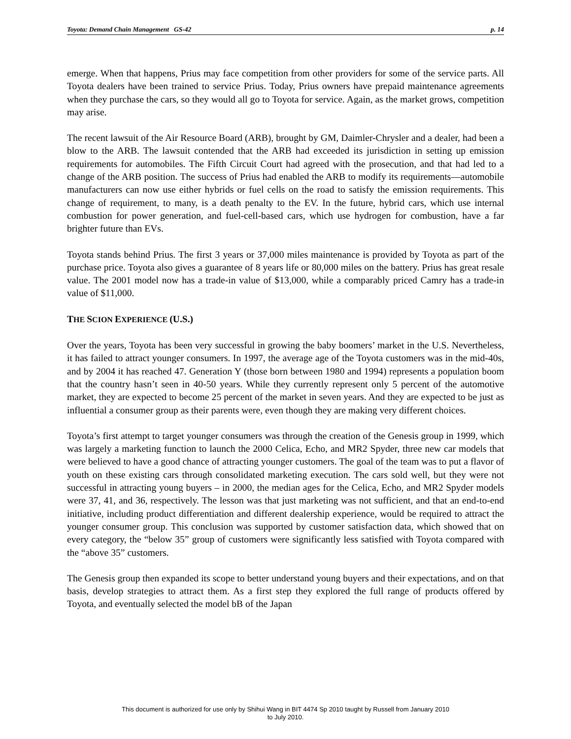Toyota: Demand Chain Management GS-42 p. 14
emerge. When that happens, Prius may face competition from other providers for some of the service parts. All Toyota dealers have been trained to service Prius. Today, Prius owners have prepaid maintenance agreements when they purchase the cars, so they would all go to Toyota for service. Again, as the market grows, competition may arise.
The recent lawsuit of the Air Resource Board (ARB), brought by GM, Daimler-Chrysler and a dealer, had been a blow to the ARB. The lawsuit contended that the ARB had exceeded its jurisdiction in setting up emission requirements for automobiles. The Fifth Circuit Court had agreed with the prosecution, and that had led to a change of the ARB position. The success of Prius had enabled the ARB to modify its requirements—automobile manufacturers can now use either hybrids or fuel cells on the road to satisfy the emission requirements. This change of requirement, to many, is a death penalty to the EV. In the future, hybrid cars, which use internal combustion for power generation, and fuel-cell-based cars, which use hydrogen for combustion, have a far brighter future than EVs.
Toyota stands behind Prius. The first 3 years or 37,000 miles maintenance is provided by Toyota as part of the purchase price. Toyota also gives a guarantee of 8 years life or 80,000 miles on the battery. Prius has great resale value. The 2001 model now has a trade-in value of $13,000, while a comparably priced Camry has a trade-in value of $11,000.
THE SCION EXPERIENCE (U.S.)
Over the years, Toyota has been very successful in growing the baby boomers’ market in the U.S. Nevertheless, it has failed to attract younger consumers. In 1997, the average age of the Toyota customers was in the mid-40s, and by 2004 it has reached 47. Generation Y (those born between 1980 and 1994) represents a population boom that the country hasn’t seen in 40-50 years. While they currently represent only 5 percent of the automotive market, they are expected to become 25 percent of the market in seven years. And they are expected to be just as influential a consumer group as their parents were, even though they are making very different choices.
Toyota’s first attempt to target younger consumers was through the creation of the Genesis group in 1999, which was largely a marketing function to launch the 2000 Celica, Echo, and MR2 Spyder, three new car models that were believed to have a good chance of attracting younger customers. The goal of the team was to put a flavor of youth on these existing cars through consolidated marketing execution. The cars sold well, but they were not successful in attracting young buyers – in 2000, the median ages for the Celica, Echo, and MR2 Spyder models were 37, 41, and 36, respectively. The lesson was that just marketing was not sufficient, and that an end-to-end initiative, including product differentiation and different dealership experience, would be required to attract the younger consumer group. This conclusion was supported by customer satisfaction data, which showed that on every category, the “below 35” group of customers were significantly less satisfied with Toyota compared with the “above 35” customers.
The Genesis group then expanded its scope to better understand young buyers and their expectations, and on that basis, develop strategies to attract them. As a first step they explored the full range of products offered by Toyota, and eventually selected the model bB of the Japan
This document is authorized for use only by Shihui Wang in BIT 4474 Sp 2010 taught by Russell from January 2010
to July 2010.